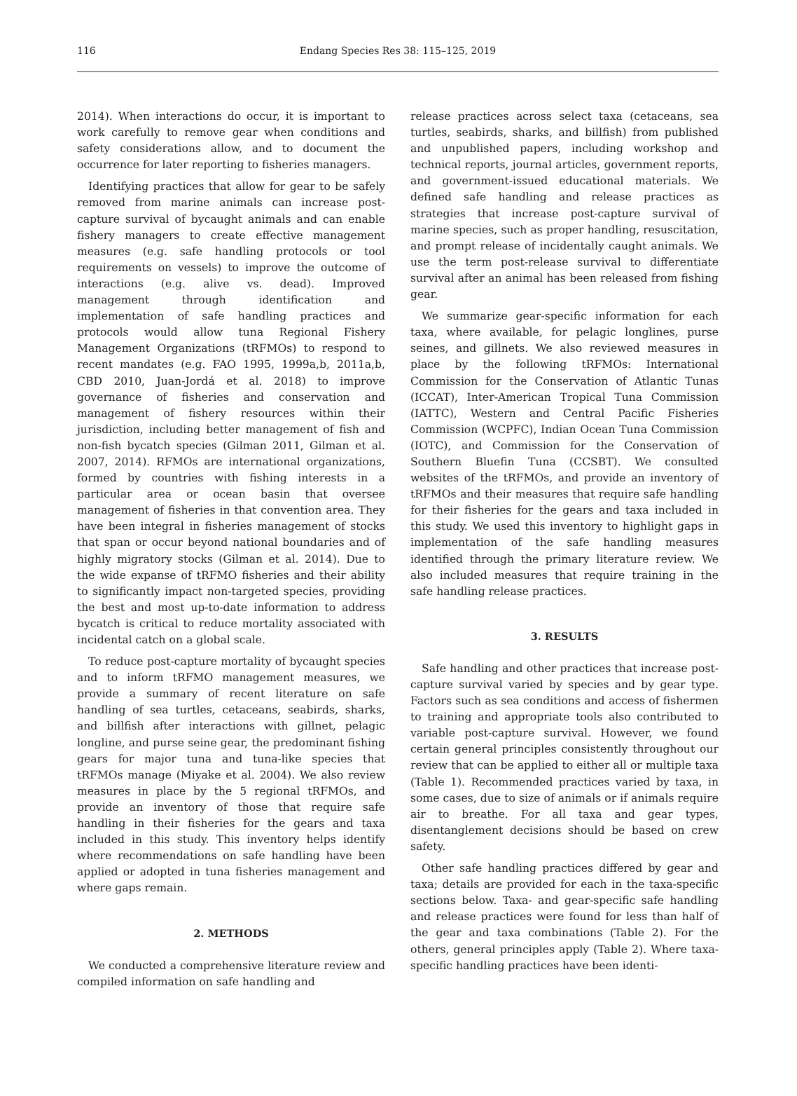116
Endang Species Res 38: 115–125, 2019
2014). When interactions do occur, it is important to work carefully to remove gear when conditions and safety considerations allow, and to document the occurrence for later reporting to fisheries managers.
Identifying practices that allow for gear to be safely removed from marine animals can increase post-capture survival of bycaught animals and can enable fishery managers to create effective management measures (e.g. safe handling protocols or tool requirements on vessels) to improve the outcome of interactions (e.g. alive vs. dead). Improved management through identification and implementation of safe handling practices and protocols would allow tuna Regional Fishery Management Organizations (tRFMOs) to respond to recent mandates (e.g. FAO 1995, 1999a,b, 2011a,b, CBD 2010, Juan-Jordá et al. 2018) to improve governance of fisheries and conservation and management of fishery resources within their jurisdiction, including better management of fish and non-fish bycatch species (Gilman 2011, Gilman et al. 2007, 2014). RFMOs are international organizations, formed by countries with fishing interests in a particular area or ocean basin that oversee management of fisheries in that convention area. They have been integral in fisheries management of stocks that span or occur beyond national boundaries and of highly migratory stocks (Gilman et al. 2014). Due to the wide expanse of tRFMO fisheries and their ability to significantly impact non-targeted species, providing the best and most up-to-date information to address bycatch is critical to reduce mortality associated with incidental catch on a global scale.
To reduce post-capture mortality of bycaught species and to inform tRFMO management measures, we provide a summary of recent literature on safe handling of sea turtles, cetaceans, seabirds, sharks, and billfish after interactions with gillnet, pelagic longline, and purse seine gear, the predominant fishing gears for major tuna and tuna-like species that tRFMOs manage (Miyake et al. 2004). We also review measures in place by the 5 regional tRFMOs, and provide an inventory of those that require safe handling in their fisheries for the gears and taxa included in this study. This inventory helps identify where recommendations on safe handling have been applied or adopted in tuna fisheries management and where gaps remain.
2. METHODS
We conducted a comprehensive literature review and compiled information on safe handling and
release practices across select taxa (cetaceans, sea turtles, seabirds, sharks, and billfish) from published and unpublished papers, including workshop and technical reports, journal articles, government reports, and government-issued educational materials. We defined safe handling and release practices as strategies that increase post-capture survival of marine species, such as proper handling, resuscitation, and prompt release of incidentally caught animals. We use the term post-release survival to differentiate survival after an animal has been released from fishing gear.
We summarize gear-specific information for each taxa, where available, for pelagic longlines, purse seines, and gillnets. We also reviewed measures in place by the following tRFMOs: International Commission for the Conservation of Atlantic Tunas (ICCAT), Inter-American Tropical Tuna Commission (IATTC), Western and Central Pacific Fisheries Commission (WCPFC), Indian Ocean Tuna Commission (IOTC), and Commission for the Conservation of Southern Bluefin Tuna (CCSBT). We consulted websites of the tRFMOs, and provide an inventory of tRFMOs and their measures that require safe handling for their fisheries for the gears and taxa included in this study. We used this inventory to highlight gaps in implementation of the safe handling measures identified through the primary literature review. We also included measures that require training in the safe handling release practices.
3. RESULTS
Safe handling and other practices that increase post-capture survival varied by species and by gear type. Factors such as sea conditions and access of fishermen to training and appropriate tools also contributed to variable post-capture survival. However, we found certain general principles consistently throughout our review that can be applied to either all or multiple taxa (Table 1). Recommended practices varied by taxa, in some cases, due to size of animals or if animals require air to breathe. For all taxa and gear types, disentanglement decisions should be based on crew safety.
Other safe handling practices differed by gear and taxa; details are provided for each in the taxa-specific sections below. Taxa- and gear-specific safe handling and release practices were found for less than half of the gear and taxa combinations (Table 2). For the others, general principles apply (Table 2). Where taxa-specific handling practices have been identi-